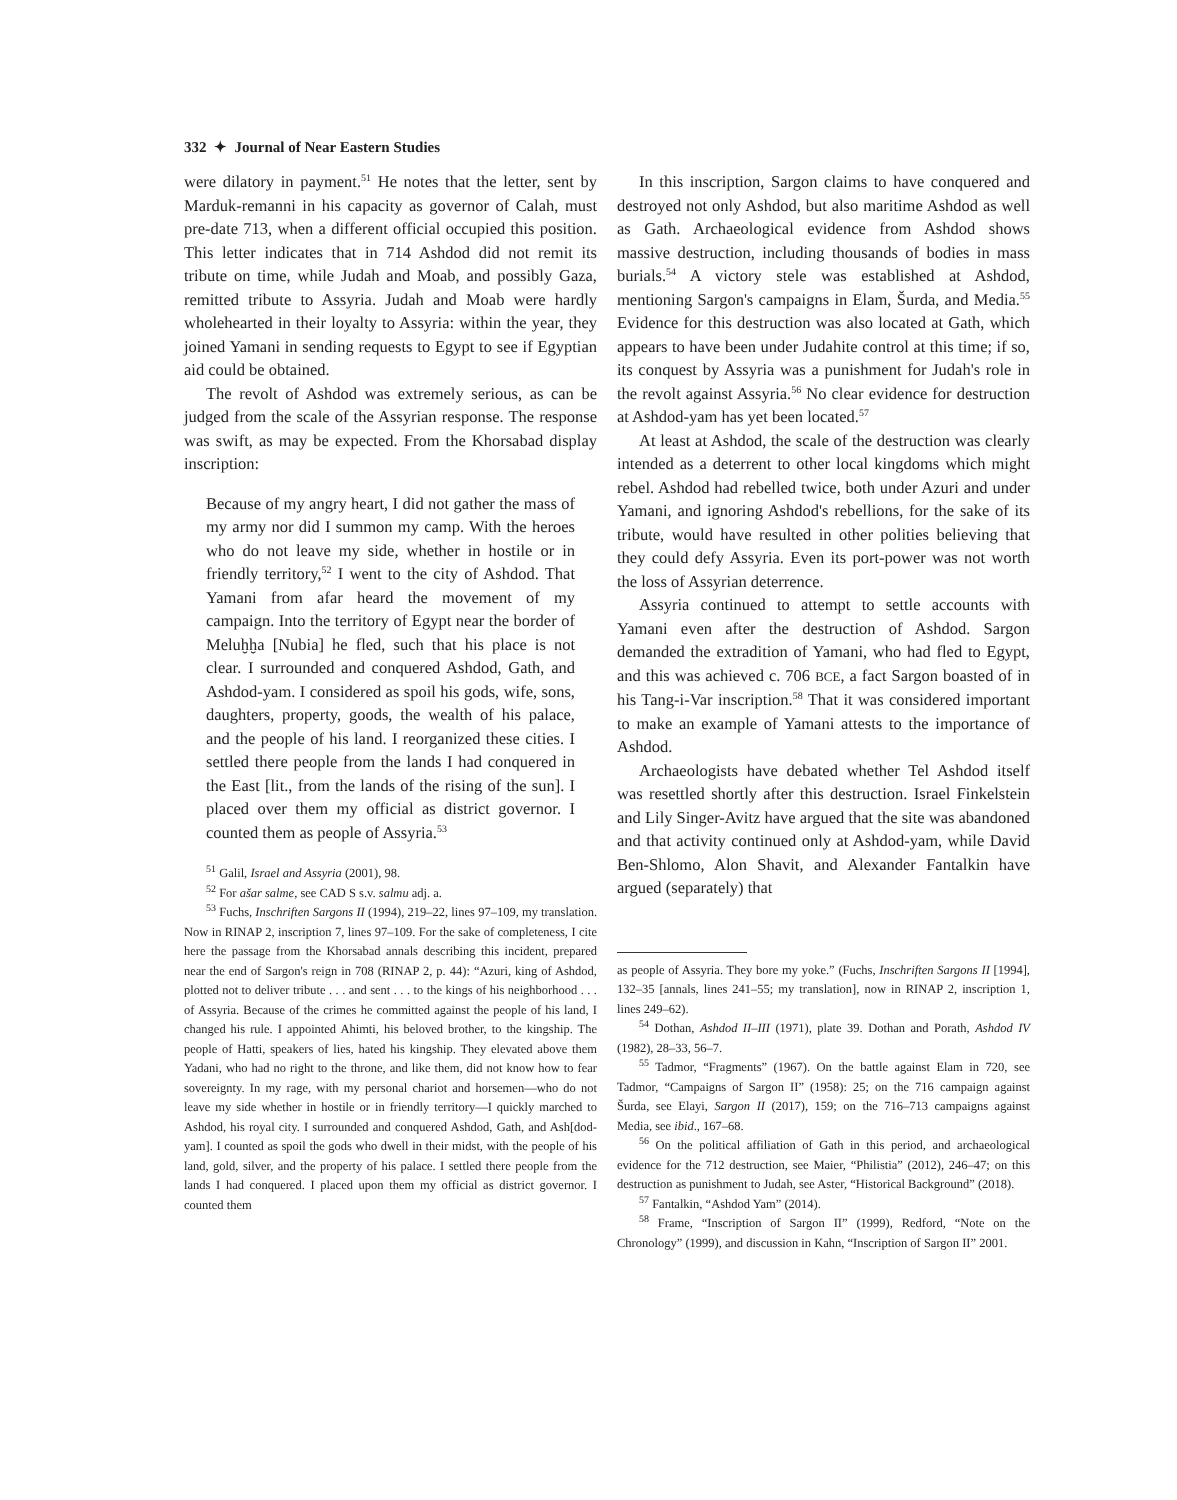332 ✦ Journal of Near Eastern Studies
were dilatory in payment.<sup>51</sup> He notes that the letter, sent by Marduk-remanni in his capacity as governor of Calah, must pre-date 713, when a different official occupied this position. This letter indicates that in 714 Ashdod did not remit its tribute on time, while Judah and Moab, and possibly Gaza, remitted tribute to Assyria. Judah and Moab were hardly wholehearted in their loyalty to Assyria: within the year, they joined Yamani in sending requests to Egypt to see if Egyptian aid could be obtained.
The revolt of Ashdod was extremely serious, as can be judged from the scale of the Assyrian response. The response was swift, as may be expected. From the Khorsabad display inscription:
Because of my angry heart, I did not gather the mass of my army nor did I summon my camp. With the heroes who do not leave my side, whether in hostile or in friendly territory,<sup>52</sup> I went to the city of Ashdod. That Yamani from afar heard the movement of my campaign. Into the territory of Egypt near the border of Meluḫḫa [Nubia] he fled, such that his place is not clear. I surrounded and conquered Ashdod, Gath, and Ashdod-yam. I considered as spoil his gods, wife, sons, daughters, property, goods, the wealth of his palace, and the people of his land. I reorganized these cities. I settled there people from the lands I had conquered in the East [lit., from the lands of the rising of the sun]. I placed over them my official as district governor. I counted them as people of Assyria.<sup>53</sup>
<sup>51</sup> Galil, Israel and Assyria (2001), 98.
<sup>52</sup> For ašar salme, see CAD S s.v. salmu adj. a.
<sup>53</sup> Fuchs, Inschriften Sargons II (1994), 219–22, lines 97–109, my translation. Now in RINAP 2, inscription 7, lines 97–109. For the sake of completeness, I cite here the passage from the Khorsabad annals describing this incident, prepared near the end of Sargon's reign in 708 (RINAP 2, p. 44): “Azuri, king of Ashdod, plotted not to deliver tribute . . . and sent . . . to the kings of his neighborhood . . . of Assyria. Because of the crimes he committed against the people of his land, I changed his rule. I appointed Ahimti, his beloved brother, to the kingship. The people of Hatti, speakers of lies, hated his kingship. They elevated above them Yadani, who had no right to the throne, and like them, did not know how to fear sovereignty. In my rage, with my personal chariot and horsemen—who do not leave my side whether in hostile or in friendly territory—I quickly marched to Ashdod, his royal city. I surrounded and conquered Ashdod, Gath, and Ash[dod-yam]. I counted as spoil the gods who dwell in their midst, with the people of his land, gold, silver, and the property of his palace. I settled there people from the lands I had conquered. I placed upon them my official as district governor. I counted them
In this inscription, Sargon claims to have conquered and destroyed not only Ashdod, but also maritime Ashdod as well as Gath. Archaeological evidence from Ashdod shows massive destruction, including thousands of bodies in mass burials.<sup>54</sup> A victory stele was established at Ashdod, mentioning Sargon's campaigns in Elam, Šurda, and Media.<sup>55</sup> Evidence for this destruction was also located at Gath, which appears to have been under Judahite control at this time; if so, its conquest by Assyria was a punishment for Judah's role in the revolt against Assyria.<sup>56</sup> No clear evidence for destruction at Ashdod-yam has yet been located.<sup>57</sup>
At least at Ashdod, the scale of the destruction was clearly intended as a deterrent to other local kingdoms which might rebel. Ashdod had rebelled twice, both under Azuri and under Yamani, and ignoring Ashdod's rebellions, for the sake of its tribute, would have resulted in other polities believing that they could defy Assyria. Even its port-power was not worth the loss of Assyrian deterrence.
Assyria continued to attempt to settle accounts with Yamani even after the destruction of Ashdod. Sargon demanded the extradition of Yamani, who had fled to Egypt, and this was achieved c. 706 BCE, a fact Sargon boasted of in his Tang-i-Var inscription.<sup>58</sup> That it was considered important to make an example of Yamani attests to the importance of Ashdod.
Archaeologists have debated whether Tel Ashdod itself was resettled shortly after this destruction. Israel Finkelstein and Lily Singer-Avitz have argued that the site was abandoned and that activity continued only at Ashdod-yam, while David Ben-Shlomo, Alon Shavit, and Alexander Fantalkin have argued (separately) that
as people of Assyria. They bore my yoke.” (Fuchs, Inschriften Sargons II [1994], 132–35 [annals, lines 241–55; my translation], now in RINAP 2, inscription 1, lines 249–62).
<sup>54</sup> Dothan, Ashdod II–III (1971), plate 39. Dothan and Porath, Ashdod IV (1982), 28–33, 56–7.
<sup>55</sup> Tadmor, “Fragments” (1967). On the battle against Elam in 720, see Tadmor, “Campaigns of Sargon II” (1958): 25; on the 716 campaign against Šurda, see Elayi, Sargon II (2017), 159; on the 716–713 campaigns against Media, see ibid., 167–68.
<sup>56</sup> On the political affiliation of Gath in this period, and archaeological evidence for the 712 destruction, see Maier, “Philistia” (2012), 246–47; on this destruction as punishment to Judah, see Aster, “Historical Background” (2018).
<sup>57</sup> Fantalkin, “Ashdod Yam” (2014).
<sup>58</sup> Frame, “Inscription of Sargon II” (1999), Redford, “Note on the Chronology” (1999), and discussion in Kahn, “Inscription of Sargon II” 2001.